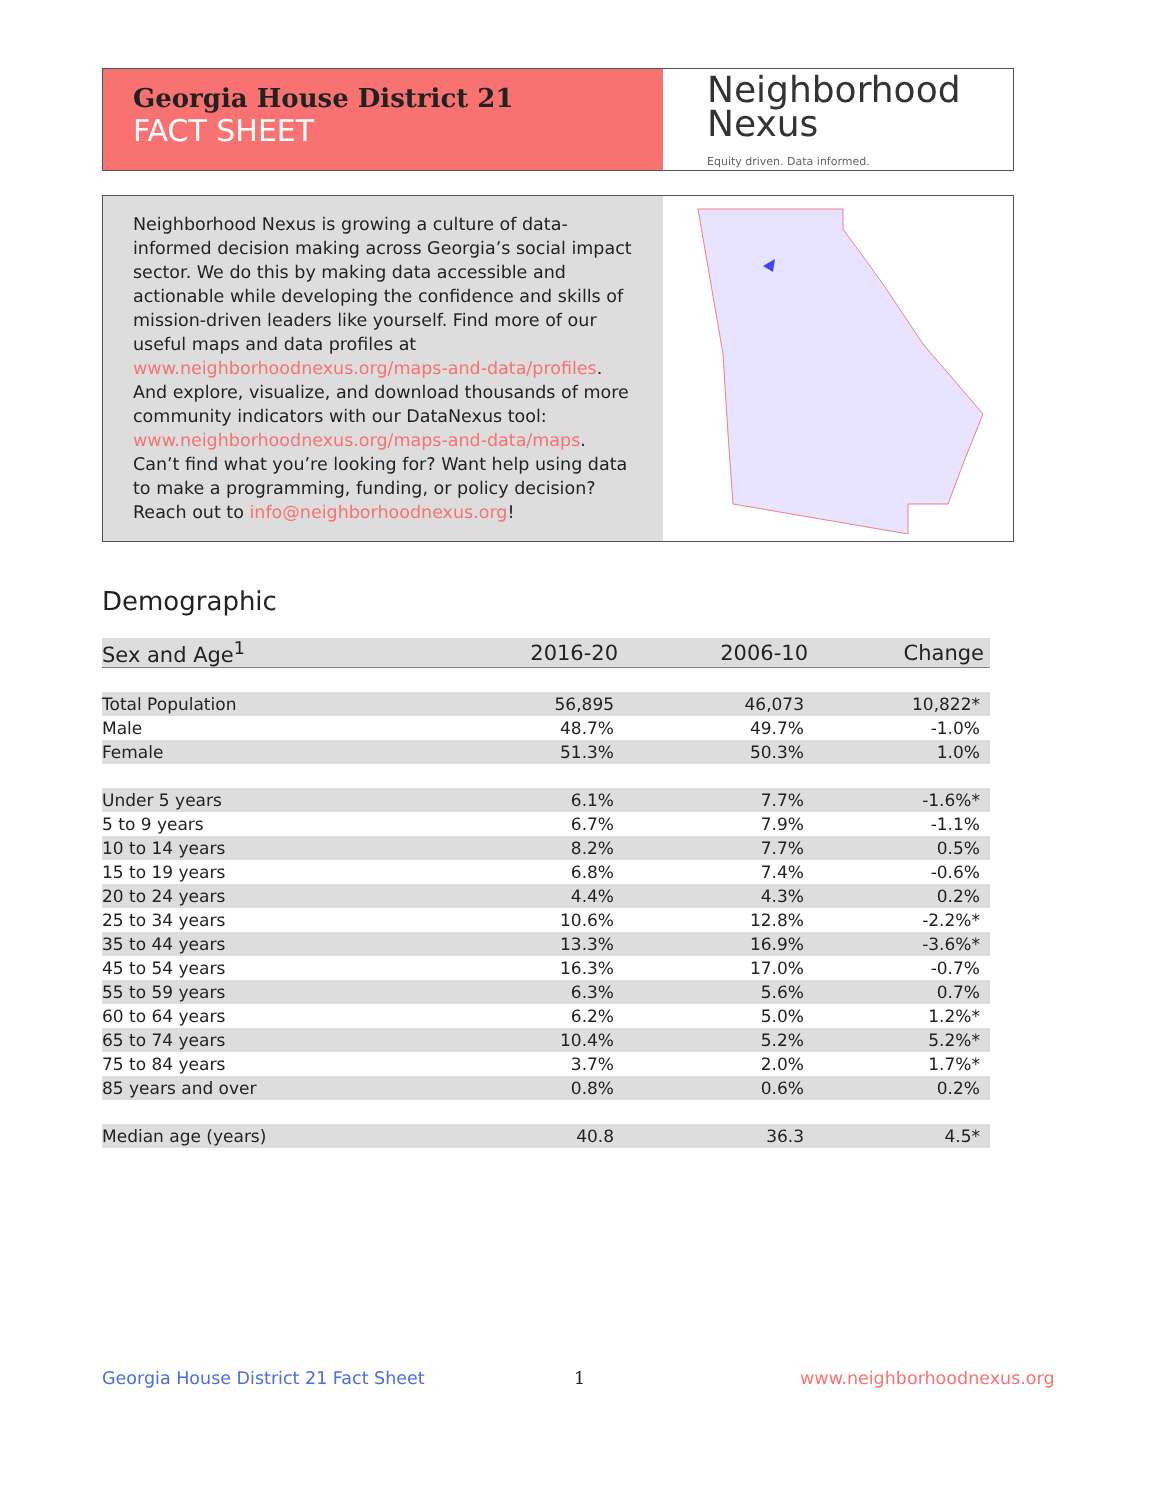Georgia House District 21
FACT SHEET
Neighborhood
Nexus
Equity driven. Data informed.
Neighborhood Nexus is growing a culture of data-informed decision making across Georgia’s social impact sector. We do this by making data accessible and actionable while developing the confidence and skills of mission-driven leaders like yourself. Find more of our useful maps and data profiles at www.neighborhoodnexus.org/maps-and-data/profiles. And explore, visualize, and download thousands of more community indicators with our DataNexus tool: www.neighborhoodnexus.org/maps-and-data/maps. Can’t find what you’re looking for? Want help using data to make a programming, funding, or policy decision? Reach out to info@neighborhoodnexus.org!
Demographic
| Sex and Age<sup>1</sup> | 2016-20 | 2006-10 | Change |
| --- | --- | --- | --- |
| Total Population | 56,895 | 46,073 | 10,822* |
| Male | 48.7% | 49.7% | -1.0% |
| Female | 51.3% | 50.3% | 1.0% |
| Under 5 years | 6.1% | 7.7% | -1.6%* |
| 5 to 9 years | 6.7% | 7.9% | -1.1% |
| 10 to 14 years | 8.2% | 7.7% | 0.5% |
| 15 to 19 years | 6.8% | 7.4% | -0.6% |
| 20 to 24 years | 4.4% | 4.3% | 0.2% |
| 25 to 34 years | 10.6% | 12.8% | -2.2%* |
| 35 to 44 years | 13.3% | 16.9% | -3.6%* |
| 45 to 54 years | 16.3% | 17.0% | -0.7% |
| 55 to 59 years | 6.3% | 5.6% | 0.7% |
| 60 to 64 years | 6.2% | 5.0% | 1.2%* |
| 65 to 74 years | 10.4% | 5.2% | 5.2%* |
| 75 to 84 years | 3.7% | 2.0% | 1.7%* |
| 85 years and over | 0.8% | 0.6% | 0.2% |
| Median age (years) | 40.8 | 36.3 | 4.5* |
Georgia House District 21 Fact Sheet
1 www.neighborhoodnexus.org